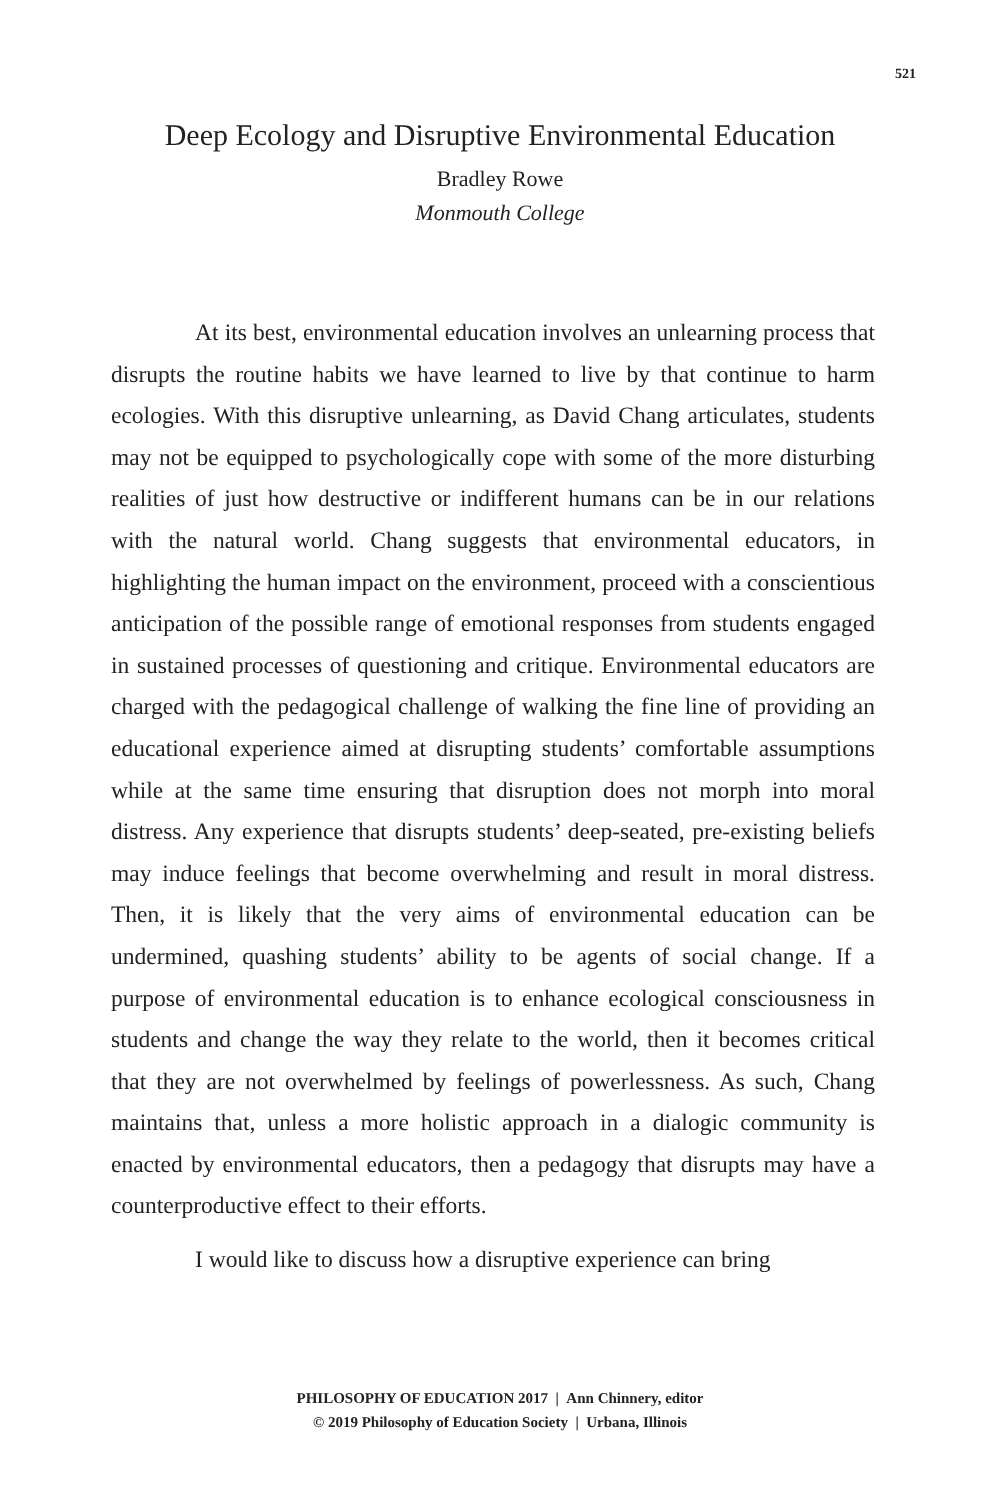521
Deep Ecology and Disruptive Environmental Education
Bradley Rowe
Monmouth College
At its best, environmental education involves an unlearning process that disrupts the routine habits we have learned to live by that continue to harm ecologies. With this disruptive unlearning, as David Chang articulates, students may not be equipped to psychologically cope with some of the more disturbing realities of just how destructive or indifferent humans can be in our relations with the natural world. Chang suggests that environmental educators, in highlighting the human impact on the environment, proceed with a conscientious anticipation of the possible range of emotional responses from students engaged in sustained processes of questioning and critique. Environmental educators are charged with the pedagogical challenge of walking the fine line of providing an educational experience aimed at disrupting students’ comfortable assumptions while at the same time ensuring that disruption does not morph into moral distress. Any experience that disrupts students’ deep-seated, pre-existing beliefs may induce feelings that become overwhelming and result in moral distress. Then, it is likely that the very aims of environmental education can be undermined, quashing students’ ability to be agents of social change. If a purpose of environmental education is to enhance ecological consciousness in students and change the way they relate to the world, then it becomes critical that they are not overwhelmed by feelings of powerlessness. As such, Chang maintains that, unless a more holistic approach in a dialogic community is enacted by environmental educators, then a pedagogy that disrupts may have a counterproductive effect to their efforts.
I would like to discuss how a disruptive experience can bring
PHILOSOPHY OF EDUCATION 2017 | Ann Chinnery, editor
© 2019 Philosophy of Education Society | Urbana, Illinois